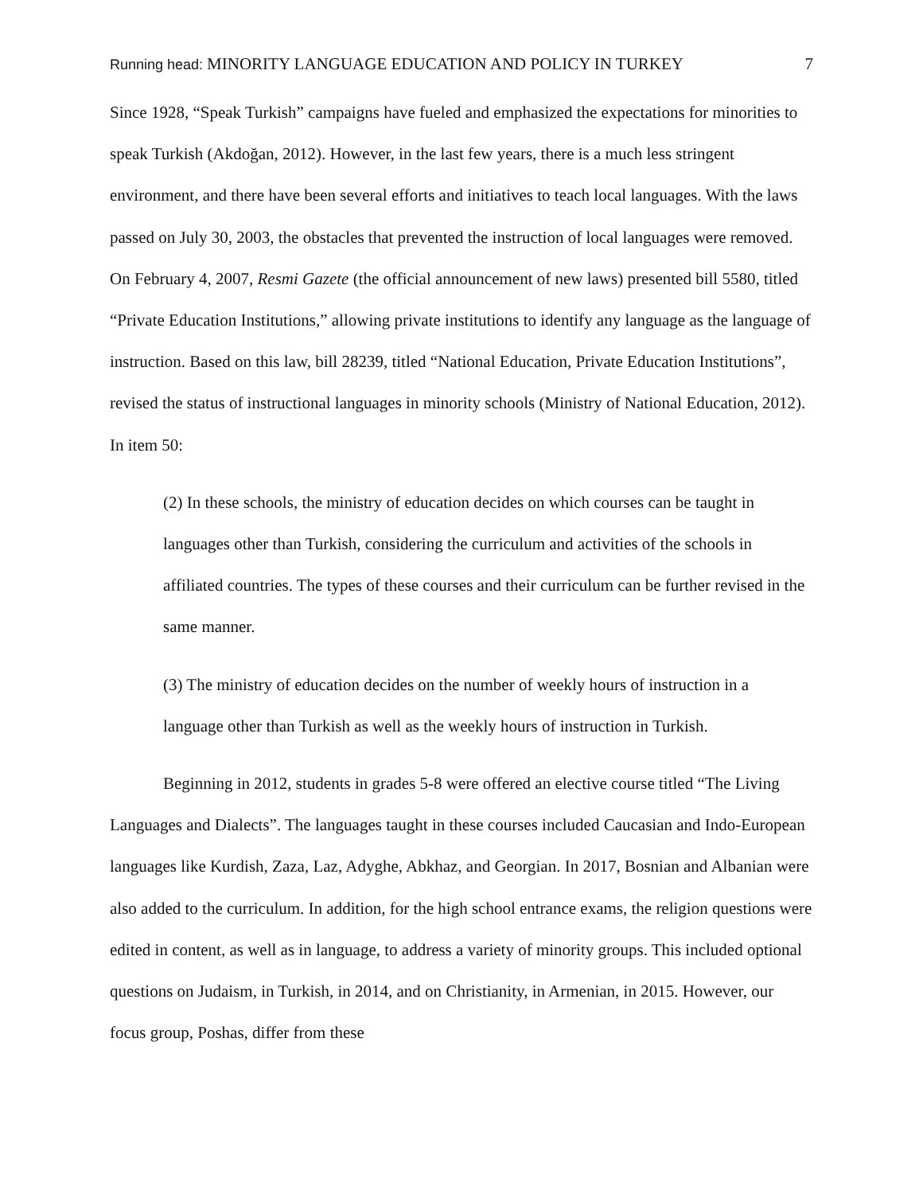Running head: MINORITY LANGUAGE EDUCATION AND POLICY IN TURKEY
7
Since 1928, “Speak Turkish” campaigns have fueled and emphasized the expectations for minorities to speak Turkish (Akdoğan, 2012). However, in the last few years, there is a much less stringent environment, and there have been several efforts and initiatives to teach local languages. With the laws passed on July 30, 2003, the obstacles that prevented the instruction of local languages were removed. On February 4, 2007, Resmi Gazete (the official announcement of new laws) presented bill 5580, titled “Private Education Institutions,” allowing private institutions to identify any language as the language of instruction. Based on this law, bill 28239, titled “National Education, Private Education Institutions”, revised the status of instructional languages in minority schools (Ministry of National Education, 2012). In item 50:
(2) In these schools, the ministry of education decides on which courses can be taught in languages other than Turkish, considering the curriculum and activities of the schools in affiliated countries. The types of these courses and their curriculum can be further revised in the same manner.
(3) The ministry of education decides on the number of weekly hours of instruction in a language other than Turkish as well as the weekly hours of instruction in Turkish.
Beginning in 2012, students in grades 5-8 were offered an elective course titled “The Living Languages and Dialects”. The languages taught in these courses included Caucasian and Indo-European languages like Kurdish, Zaza, Laz, Adyghe, Abkhaz, and Georgian. In 2017, Bosnian and Albanian were also added to the curriculum. In addition, for the high school entrance exams, the religion questions were edited in content, as well as in language, to address a variety of minority groups. This included optional questions on Judaism, in Turkish, in 2014, and on Christianity, in Armenian, in 2015. However, our focus group, Poshas, differ from these